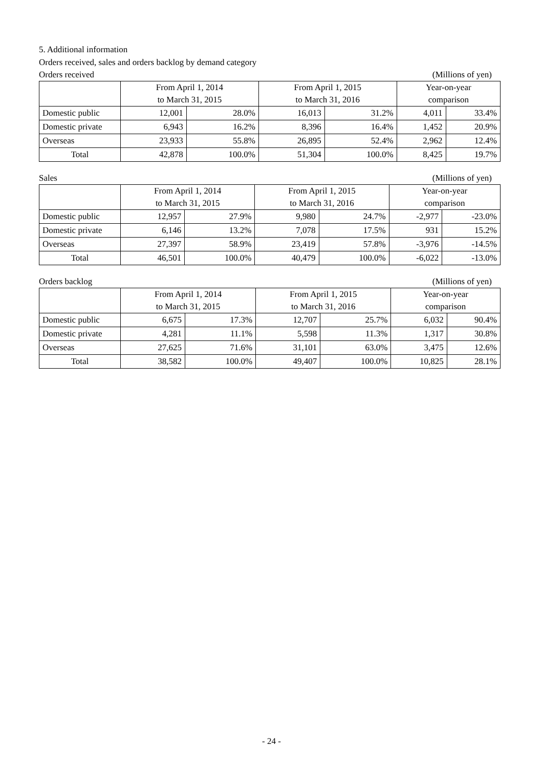5. Additional information
Orders received, sales and orders backlog by demand category
Orders received (Millions of yen)
| | From April 1, 2014 | | From April 1, 2015 | | Year-on-year | |
| --- | --- | --- | --- | --- | --- | --- |
| | to March 31, 2015 | | to March 31, 2016 | | comparison | |
| Domestic public | 12,001 | 28.0% | 16,013 | 31.2% | 4,011 | 33.4% |
| Domestic private | 6,943 | 16.2% | 8,396 | 16.4% | 1,452 | 20.9% |
| Overseas | 23,933 | 55.8% | 26,895 | 52.4% | 2,962 | 12.4% |
| Total | 42,878 | 100.0% | 51,304 | 100.0% | 8,425 | 19.7% |
Sales (Millions of yen)
| | From April 1, 2014 | | From April 1, 2015 | | Year-on-year | |
| --- | --- | --- | --- | --- | --- | --- |
| | to March 31, 2015 | | to March 31, 2016 | | comparison | |
| Domestic public | 12,957 | 27.9% | 9,980 | 24.7% | -2,977 | -23.0% |
| Domestic private | 6,146 | 13.2% | 7,078 | 17.5% | 931 | 15.2% |
| Overseas | 27,397 | 58.9% | 23,419 | 57.8% | -3,976 | -14.5% |
| Total | 46,501 | 100.0% | 40,479 | 100.0% | -6,022 | -13.0% |
Orders backlog (Millions of yen)
| | From April 1, 2014 | | From April 1, 2015 | | Year-on-year | |
| --- | --- | --- | --- | --- | --- | --- |
| | to March 31, 2015 | | to March 31, 2016 | | comparison | |
| Domestic public | 6,675 | 17.3% | 12,707 | 25.7% | 6,032 | 90.4% |
| Domestic private | 4,281 | 11.1% | 5,598 | 11.3% | 1,317 | 30.8% |
| Overseas | 27,625 | 71.6% | 31,101 | 63.0% | 3,475 | 12.6% |
| Total | 38,582 | 100.0% | 49,407 | 100.0% | 10,825 | 28.1% |
- 24 -